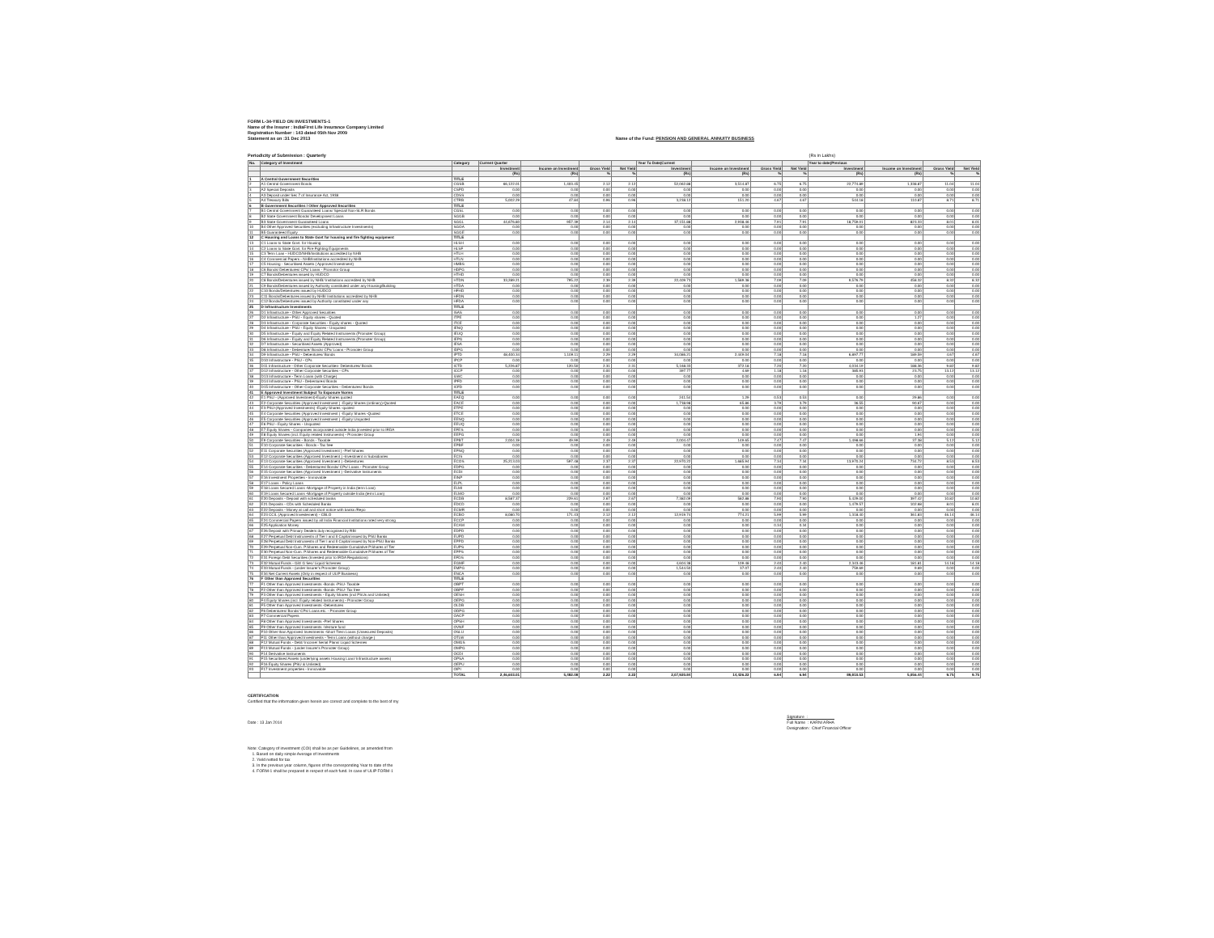FORM L-34-YIELD ON INVESTMENTS-1
Name of the Insurer : IndiaFirst Life Insurance Company Limited
Registration Number : 143 dated 05th Nov 2009
Statement as on :31 Dec 2013 Name of the Fund: PENSION AND GENERAL ANNUITY BUSINESS
Periodicity of Submission : Quarterly (Rs in Lakhs)
| No. | Category of Investment | Category | Current Quarter | | | | Year To Date(Current | | | | Year to date(Previous | | | |
| --- | --- | --- | --- | --- | --- | --- | --- | --- | --- | --- | --- | --- | --- | --- |
| | | | Investment | Income on Investment | Gross Yield | Net Yield | Investment | Income on Investment | Gross Yield | Net Yield | Investment | Income on Investment | Gross Yield | Net Yield |
| | | | (Rs) | (Rs) | % | % | (Rs) | (Rs) | % | % | (Rs) | (Rs) | % | % |
| 1 | A Central Government Securities | TITLE | | | | | | | | | | | | |
| 2 | A1 Central Government Bonds | CGSB | 66,122.01 | 1,403.45 | 2.12 | 2.12 | 52,062.88 | 3,514.87 | 6.75 | 6.75 | 22,774.89 | 1,338.87 | 11.04 | 11.04 |
| 3 | A2 Special Deposits | CSPD | 0.00 | 0.00 | 0.00 | 0.00 | 0.00 | 0.00 | 0.00 | 0.00 | 0.00 | 0.00 | 0.00 | 0.00 |
| 4 | A3 Deposit under Sec 7 of Insurance Act, 1938 | CDSS | 0.00 | 0.00 | 0.00 | 0.00 | 0.00 | 0.00 | 0.00 | 0.00 | 0.00 | 0.00 | 0.00 | 0.00 |
| 5 | A4 Treasury Bills | CTRB | 5,002.29 | 47.84 | 0.96 | 0.96 | 3,238.12 | 151.20 | 4.67 | 4.67 | 544.18 | 110.87 | 8.71 | 8.71 |
| 6 | B Government Securities / Other Approved Securities | TITLE | | | | | | | | | | | | |
| 7 | B1 Central Government Guaranteed Loans/ Special/ Non-SLR Bonds | CGSL | 0.00 | 0.00 | 0.00 | 0.00 | 0.00 | 0.00 | 0.00 | 0.00 | 0.00 | 0.00 | 0.00 | 0.00 |
| 8 | B2 State Government Bonds/ Development Loans | SGGB | 0.00 | 0.00 | 0.00 | 0.00 | 0.00 | 0.00 | 0.00 | 0.00 | 0.00 | 0.00 | 0.00 | 0.00 |
| 9 | B3 State Government Guaranteed Loans | SGGL | 44,676.80 | 957.39 | 2.14 | 2.14 | 37,151.88 | 2,938.46 | 7.91 | 7.91 | 18,759.01 | 823.33 | 8.01 | 8.01 |
| 10 | B4 Other Approved Securities (excluding Infrastructure Investments) | SGOA | 0.00 | 0.00 | 0.00 | 0.00 | 0.00 | 0.00 | 0.00 | 0.00 | 0.00 | 0.00 | 0.00 | 0.00 |
| 11 | B5 Guaranteed Equity | SGGE | 0.00 | 0.00 | 0.00 | 0.00 | 0.00 | 0.00 | 0.00 | 0.00 | 0.00 | 0.00 | 0.00 | 0.00 |
| 12 | C Housing and Loans to State Govt for housing and fire fighting equipment | TITLE | | | | | | | | | | | | |
| 13 | C1 Loans to State Govt. for Housing | HLSH | 0.00 | 0.00 | 0.00 | 0.00 | 0.00 | 0.00 | 0.00 | 0.00 | 0.00 | 0.00 | 0.00 | 0.00 |
| 14 | C2 Loans to State Govt. for Fire Fighting Equipments | HLSF | 0.00 | 0.00 | 0.00 | 0.00 | 0.00 | 0.00 | 0.00 | 0.00 | 0.00 | 0.00 | 0.00 | 0.00 |
| 15 | C3 Term Loan - HUDCO/NHB/Institutions accredited by NHB | HTLH | 0.00 | 0.00 | 0.00 | 0.00 | 0.00 | 0.00 | 0.00 | 0.00 | 0.00 | 0.00 | 0.00 | 0.00 |
| 16 | C4 Commercial Papers - NHB/Institutions accredited by NHB | HTLN | 0.00 | 0.00 | 0.00 | 0.00 | 0.00 | 0.00 | 0.00 | 0.00 | 0.00 | 0.00 | 0.00 | 0.00 |
| 17 | C5 Housing - Securitised Assets ( Approved Investment) | HMBS | 0.00 | 0.00 | 0.00 | 0.00 | 0.00 | 0.00 | 0.00 | 0.00 | 0.00 | 0.00 | 0.00 | 0.00 |
| 18 | C6 Bonds/ Debentures/ CPs/ Loans - Promotor Group | HDPG | 0.00 | 0.00 | 0.00 | 0.00 | 0.00 | 0.00 | 0.00 | 0.00 | 0.00 | 0.00 | 0.00 | 0.00 |
| 19 | C7 Bonds/Debentures issued by HUDCO | HTHD | 0.00 | 0.00 | 0.00 | 0.00 | 0.00 | 0.00 | 0.00 | 0.00 | 0.00 | 0.00 | 0.00 | 0.00 |
| 20 | C8 Bonds/Debentures issued by NHB/ Institutions accredited by NHB | HTDN | 33,289.21 | 795.22 | 2.39 | 2.39 | 22,409.73 | 1,589.38 | 7.09 | 7.09 | 9,576.79 | 458.32 | 8.32 | 8.32 |
| 21 | C9 Bonds/Debentures issued by Authority constituted under any Housing/Building | HTDA | 0.00 | 0.00 | 0.00 | 0.00 | 0.00 | 0.00 | 0.00 | 0.00 | 0.00 | 0.00 | 0.00 | 0.00 |
| 22 | C10 Bonds/Debentures issued by HUDCO | HFHD | 0.00 | 0.00 | 0.00 | 0.00 | 0.00 | 0.00 | 0.00 | 0.00 | 0.00 | 0.00 | 0.00 | 0.00 |
| 23 | C11 Bonds/Debentures issued by NHB/ Institutions accredited by NHB | HFDN | 0.00 | 0.00 | 0.00 | 0.00 | 0.00 | 0.00 | 0.00 | 0.00 | 0.00 | 0.00 | 0.00 | 0.00 |
| 24 | C12 Bonds/Debentures issued by Authority constituted under any | HFDA | 0.00 | 0.00 | 0.00 | 0.00 | 0.00 | 0.00 | 0.00 | 0.00 | 0.00 | 0.00 | 0.00 | 0.00 |
| 25 | D Infrastructure Investments | TITLE | | | | | | | | | | | | |
| 26 | D1 Infrastructure - Other Approved Securities | ISAS | 0.00 | 0.00 | 0.00 | 0.00 | 0.00 | 0.00 | 0.00 | 0.00 | 0.00 | 0.00 | 0.00 | 0.00 |
| 27 | D2 Infrastructure - PSU - Equity shares - Quoted | ITPE | 0.00 | 0.00 | 0.00 | 0.00 | 0.00 | 0.00 | 0.00 | 0.00 | 0.00 | 1.27 | 0.00 | 0.00 |
| 28 | D3 Infrastructure - Corporate Securities - Equity shares - Quoted | ITCE | 0.00 | 0.00 | 0.00 | 0.00 | 0.00 | 0.00 | 0.00 | 0.00 | 0.00 | 0.00 | 0.00 | 0.00 |
| 29 | D4 Infrastructure - PSU - Equity Shares - Unquoted | IENQ | 0.00 | 0.00 | 0.00 | 0.00 | 0.00 | 0.00 | 0.00 | 0.00 | 0.00 | 0.00 | 0.00 | 0.00 |
| 30 | D5 Infrastructure - Equity and Equity Related Instruments (Promoter Group) | IEUQ | 0.00 | 0.00 | 0.00 | 0.00 | 0.00 | 0.00 | 0.00 | 0.00 | 0.00 | 0.00 | 0.00 | 0.00 |
| 31 | D6 Infrastructure - Equity and Equity Related Instruments (Promoter Group) | IEPG | 0.00 | 0.00 | 0.00 | 0.00 | 0.00 | 0.00 | 0.00 | 0.00 | 0.00 | 0.00 | 0.00 | 0.00 |
| 32 | D7 Infrastructure - Securitised Assets (Approved) | IESA | 0.00 | 0.00 | 0.00 | 0.00 | 0.00 | 0.00 | 0.00 | 0.00 | 0.00 | 0.00 | 0.00 | 0.00 |
| 33 | D8 Infrastructure - Debenture/ Bonds/ CPs/ Loans - Promoter Group | IDPG | 0.00 | 0.00 | 0.00 | 0.00 | 0.00 | 0.00 | 0.00 | 0.00 | 0.00 | 0.00 | 0.00 | 0.00 |
| 34 | D9 Infrastructure - PSU - Debentures/ Bonds | IPTD | 48,400.34 | 1,109.11 | 2.29 | 2.29 | 34,086.21 | 2,449.04 | 7.18 | 7.18 | 6,897.77 | 189.59 | 4.67 | 4.67 |
| 35 | D10 Infrastructure - PSU - CPs | IPCP | 0.00 | 0.00 | 0.00 | 0.00 | 0.00 | 0.00 | 0.00 | 0.00 | 0.00 | 0.00 | 0.00 | 0.00 |
| 36 | D11 Infrastructure - Other Corporate Securities- Debentures/ Bonds | ICTD | 5,226.87 | 120.50 | 2.31 | 2.31 | 5,168.33 | 372.18 | 7.20 | 7.20 | 4,034.19 | 188.36 | 9.82 | 9.82 |
| 37 | D12 Infrastructure - Other Corporate Securities - CPs | ICCP | 0.00 | 0.00 | 0.00 | 0.00 | 397.77 | 4.69 | 1.18 | 1.18 | 385.93 | 23.75 | 13.12 | 13.12 |
| 38 | D13 Infrastructure - Term Loans (with Charge) | ILWC | 0.00 | 0.00 | 0.00 | 0.00 | 0.00 | 0.00 | 0.00 | 0.00 | 0.00 | 0.00 | 0.00 | 0.00 |
| 39 | D14 Infrastructure - PSU - Debentures/ Bonds | IPFD | 0.00 | 0.00 | 0.00 | 0.00 | 0.00 | 0.00 | 0.00 | 0.00 | 0.00 | 0.00 | 0.00 | 0.00 |
| 40 | D15 Infrastructure - Other Corporate Securities - Debentures/ Bonds | ICFD | 0.00 | 0.00 | 0.00 | 0.00 | 0.00 | 0.00 | 0.00 | 0.00 | 0.00 | 0.00 | 0.00 | 0.00 |
| 41 | E Approved Investment Subject To Exposure Norms | TITLE | | | | | | | | | | | | |
| 42 | E1 PSU - (Approved Investment)-Equity Shares quoted | EAEQ | 0.00 | 0.00 | 0.00 | 0.00 | 241.54 | 1.29 | 0.53 | 0.53 | 0.00 | 29.86 | 0.00 | 0.00 |
| 43 | E2 Corporate Securities (Approved Investment ) -Equity Shares (ordinary)-Quoted | EACE | 0.00 | 0.00 | 0.00 | 0.00 | 1,738.98 | 65.86 | 3.79 | 3.79 | 36.55 | 90.67 | 0.00 | 0.00 |
| 44 | E3 PSU-(Approved Investments) -Equity Shares -quoted | ETPE | 0.00 | 0.00 | 0.00 | 0.00 | 0.00 | 0.00 | 0.00 | 0.00 | 0.00 | 0.00 | 0.00 | 0.00 |
| 45 | E4 Corporate Securities (Approved Investment ) -Equity Shares -Quoted | ETCE | 0.00 | 0.00 | 0.00 | 0.00 | 0.00 | 0.00 | 0.00 | 0.00 | 0.00 | 0.00 | 0.00 | 0.00 |
| 46 | E5 Corporate Securities (Approved Investment ) -Equity Unquoted | EENQ | 0.00 | 0.00 | 0.00 | 0.00 | 0.00 | 0.00 | 0.00 | 0.00 | 0.00 | 0.00 | 0.00 | 0.00 |
| 47 | E6 PSU - Equity Shares - Unquoted | EEUQ | 0.00 | 0.00 | 0.00 | 0.00 | 0.00 | 0.00 | 0.00 | 0.00 | 0.00 | 0.00 | 0.00 | 0.00 |
| 48 | E7 Equity Shares - Companies incorporated outside India (invested prior to IRDA | EFES | 0.00 | 0.00 | 0.00 | 0.00 | 0.00 | 0.00 | 0.00 | 0.00 | 0.00 | 0.00 | 0.00 | 0.00 |
| 49 | E8 Equity Shares (incl. Equity related Instruments) - Promoter Group | EEPG | 0.00 | 0.00 | 0.00 | 0.00 | 0.00 | 0.00 | 0.00 | 0.00 | 0.00 | 1.94 | 0.00 | 0.00 |
| 50 | E9 Corporate Securities - Bonds - Taxable | EPBT | 2,004.39 | 49.99 | 2.49 | 2.49 | 2,004.47 | 149.65 | 7.47 | 7.47 | 1,498.66 | 37.38 | 5.12 | 5.12 |
| 51 | E10 Corporate Securities - Bonds - Tax free | EPBF | 0.00 | 0.00 | 0.00 | 0.00 | 0.00 | 0.00 | 0.00 | 0.00 | 0.00 | 0.00 | 0.00 | 0.00 |
| 52 | E11 Corporate Securities (Approved Investment ) -Pref Shares | EPNQ | 0.00 | 0.00 | 0.00 | 0.00 | 0.00 | 0.00 | 0.00 | 0.00 | 0.00 | 0.00 | 0.00 | 0.00 |
| 53 | E12 Corporate Securities (Approved Investment ) -Investment in Subsidiaries | ECIS | 0.00 | 0.00 | 0.00 | 0.00 | 0.00 | 0.00 | 0.00 | 0.00 | 0.00 | 0.00 | 0.00 | 0.00 |
| 54 | E13 Corporate Securities (Approved Investment ) -Debentures | ECOS | 25,213.03 | 597.48 | 2.37 | 2.37 | 22,970.22 | 1,685.94 | 7.34 | 7.34 | 13,970.24 | 734.72 | 8.53 | 8.53 |
| 55 | E14 Corporate Securities - Debentures/ Bonds/ CPs/ Loans - Promoter Group | EDPG | 0.00 | 0.00 | 0.00 | 0.00 | 0.00 | 0.00 | 0.00 | 0.00 | 0.00 | 0.00 | 0.00 | 0.00 |
| 56 | E15 Corporate Securities (Approved Investment ) -Derivative Instruments | ECDI | 0.00 | 0.00 | 0.00 | 0.00 | 0.00 | 0.00 | 0.00 | 0.00 | 0.00 | 0.00 | 0.00 | 0.00 |
| 57 | E16 Investment Properties - Immovable | EINP | 0.00 | 0.00 | 0.00 | 0.00 | 0.00 | 0.00 | 0.00 | 0.00 | 0.00 | 0.00 | 0.00 | 0.00 |
| 58 | E17 Loans - Policy Loans | ELPL | 0.00 | 0.00 | 0.00 | 0.00 | 0.00 | 0.00 | 0.00 | 0.00 | 0.00 | 0.00 | 0.00 | 0.00 |
| 59 | E18 Loans Secured Loans -Mortgage of Property in India (term Loan) | ELMI | 0.00 | 0.00 | 0.00 | 0.00 | 0.00 | 0.00 | 0.00 | 0.00 | 0.00 | 0.00 | 0.00 | 0.00 |
| 60 | E19 Loans Secured Loans -Mortgage of Property outside India (term Loan) | ELMO | 0.00 | 0.00 | 0.00 | 0.00 | 0.00 | 0.00 | 0.00 | 0.00 | 0.00 | 0.00 | 0.00 | 0.00 |
| 61 | E20 Deposits - Deposit with scheduled banks | ECDB | 8,587.37 | 229.61 | 2.67 | 2.67 | 7,382.09 | 582.88 | 7.90 | 7.90 | 5,429.00 | 397.42 | 10.82 | 10.82 |
| 62 | E21 Deposits - CDs with Scheduled Banks | EDCD | 0.00 | 0.00 | 0.00 | 0.00 | 0.00 | 0.00 | 0.00 | 0.00 | 1,479.57 | 102.68 | 8.01 | 8.01 |
| 63 | E22 Deposits - Money at call and short notice with banks /Repo | ECMR | 0.00 | 0.00 | 0.00 | 0.00 | 0.00 | 0.00 | 0.00 | 0.00 | 0.00 | 0.00 | 0.00 | 0.00 |
| 64 | E23 CCIL (Approved Investement) - CBLO | ECBO | 8,080.70 | 171.43 | 2.12 | 2.12 | 12,919.74 | 774.21 | 5.99 | 5.99 | 1,318.40 | 361.83 | 46.14 | 46.14 |
| 65 | E24 Commercial Papers issued by all India Financial Institutions rated very strong | ECCP | 0.00 | 0.00 | 0.00 | 0.00 | 0.00 | 0.00 | 0.00 | 0.00 | 0.00 | 0.00 | 0.00 | 0.00 |
| 66 | E25 Application Money | ECAM | 0.00 | 0.00 | 0.00 | 0.00 | 0.00 | 0.00 | 0.34 | 0.34 | 0.00 | 0.00 | 0.00 | 0.00 |
| 67 | E26 Deposit with Primary Dealers duly recognised by RBI | EDPD | 0.00 | 0.00 | 0.00 | 0.00 | 0.00 | 0.00 | 0.00 | 0.00 | 0.00 | 0.00 | 0.00 | 0.00 |
| 68 | E27 Perpetual Debt Instruments of Tier I and II Capital issued by PSU Banks | EUPD | 0.00 | 0.00 | 0.00 | 0.00 | 0.00 | 0.00 | 0.00 | 0.00 | 0.00 | 0.00 | 0.00 | 0.00 |
| 69 | E28 Perpetual Debt Instruments of Tier I and II Capital issued by Non-PSU Banks | EPPD | 0.00 | 0.00 | 0.00 | 0.00 | 0.00 | 0.00 | 0.00 | 0.00 | 0.00 | 0.00 | 0.00 | 0.00 |
| 70 | E29 Perpetual Non-Cum. P.Shares and Redeemable Cumulative P.Shares of Tier | EUPS | 0.00 | 0.00 | 0.00 | 0.00 | 0.00 | 0.00 | 0.00 | 0.00 | 0.00 | 0.00 | 0.00 | 0.00 |
| 71 | E30 Perpetual Non-Cum. P.Shares and Redeemable Cumulative P.Shares of Tier | EPPS | 0.00 | 0.00 | 0.00 | 0.00 | 0.00 | 0.00 | 0.00 | 0.00 | 0.00 | 0.00 | 0.00 | 0.00 |
| 72 | E31 Foreign Debt Securities (Invested prior to IRDA Regulations) | EFDS | 0.00 | 0.00 | 0.00 | 0.00 | 0.00 | 0.00 | 0.00 | 0.00 | 0.00 | 0.00 | 0.00 | 0.00 |
| 73 | E32 Mutual Funds - Gilt/ G Sec/ Liquid Schemes | EGMF | 0.00 | 0.00 | 0.00 | 0.00 | 4,604.38 | 109.48 | 2.40 | 2.40 | 2,343.46 | 181.81 | 14.18 | 14.18 |
| 74 | E33 Mutual Funds - (under Insurer's Promoter Group) | EMPG | 0.00 | 0.00 | 0.00 | 0.00 | 1,544.50 | 37.07 | 2.40 | 2.40 | 759.69 | 9.69 | 0.00 | 0.00 |
| 75 | E34 Net Current Assets (Only in respect of ULIP Business) | ENCA | 0.00 | 0.00 | 0.00 | 0.00 | 0.00 | 0.00 | 0.00 | 0.00 | 0.00 | 0.00 | 0.00 | 0.00 |
| 76 | F Other than Approved Securities | TITLE | | | | | | | | | | | | |
| 77 | F1 Other than Approved Investments -Bonds -PSU- Taxable | OBPT | 0.00 | 0.00 | 0.00 | 0.00 | 0.00 | 0.00 | 0.00 | 0.00 | 0.00 | 0.00 | 0.00 | 0.00 |
| 78 | F2 Other than Approved Investments -Bonds -PSU- Tax free | OBPF | 0.00 | 0.00 | 0.00 | 0.00 | 0.00 | 0.00 | 0.00 | 0.00 | 0.00 | 0.00 | 0.00 | 0.00 |
| 79 | F3 Other than Approved Investments - Equity Shares (incl PSUs and Unlisted) | OESH | 0.00 | 0.00 | 0.00 | 0.00 | 0.00 | 0.00 | 0.00 | 0.00 | 0.00 | 0.00 | 0.00 | 0.00 |
| 80 | F4 Equity Shares (incl. Equity related Instruments) - Promoter Group | OEPG | 0.00 | 0.00 | 0.00 | 0.00 | 0.00 | 0.00 | 0.00 | 0.00 | 0.00 | 0.00 | 0.00 | 0.00 |
| 81 | F5 Other than Approved Investments -Debentures | OLDB | 0.00 | 0.00 | 0.00 | 0.00 | 0.00 | 0.00 | 0.00 | 0.00 | 0.00 | 0.00 | 0.00 | 0.00 |
| 82 | F6 Debentures/ Bonds/ CPs/ Loans etc. - Promoter Group | ODPG | 0.00 | 0.00 | 0.00 | 0.00 | 0.00 | 0.00 | 0.00 | 0.00 | 0.00 | 0.00 | 0.00 | 0.00 |
| 83 | F7 Commercial Papers | OACP | 0.00 | 0.00 | 0.00 | 0.00 | 0.00 | 0.00 | 0.00 | 0.00 | 0.00 | 0.00 | 0.00 | 0.00 |
| 84 | F8 Other than Approved Investments -Pref Shares | OPSH | 0.00 | 0.00 | 0.00 | 0.00 | 0.00 | 0.00 | 0.00 | 0.00 | 0.00 | 0.00 | 0.00 | 0.00 |
| 85 | F9 Other than Approved Investments -Venture fund | OVNF | 0.00 | 0.00 | 0.00 | 0.00 | 0.00 | 0.00 | 0.00 | 0.00 | 0.00 | 0.00 | 0.00 | 0.00 |
| 86 | F10 Other than Approved Investments -Short Trem Loans (Unsecured Deposits) | OSLU | 0.00 | 0.00 | 0.00 | 0.00 | 0.00 | 0.00 | 0.00 | 0.00 | 0.00 | 0.00 | 0.00 | 0.00 |
| 87 | F11 Other than Approved Investments - Term Loans (without charge ) | OTLW | 0.00 | 0.00 | 0.00 | 0.00 | 0.00 | 0.00 | 0.00 | 0.00 | 0.00 | 0.00 | 0.00 | 0.00 |
| 88 | F12 Mutual Funds - Debt/ Income/ Serial Plans/ Liquid Schemes | OMGS | 0.00 | 0.00 | 0.00 | 0.00 | 0.00 | 0.00 | 0.00 | 0.00 | 0.00 | 0.00 | 0.00 | 0.00 |
| 89 | F13 Mutual Funds - (under Insurer's Promoter Group) | OMPG | 0.00 | 0.00 | 0.00 | 0.00 | 0.00 | 0.00 | 0.00 | 0.00 | 0.00 | 0.00 | 0.00 | 0.00 |
| 90 | F14 Derivative Instruments | OCDI | 0.00 | 0.00 | 0.00 | 0.00 | 0.00 | 0.00 | 0.00 | 0.00 | 0.00 | 0.00 | 0.00 | 0.00 |
| 91 | F15 Securitised Assets (underlying assets Housing Loan/ Infrastructure assets) | OPSA | 0.00 | 0.00 | 0.00 | 0.00 | 0.00 | 0.00 | 0.00 | 0.00 | 0.00 | 0.00 | 0.00 | 0.00 |
| 92 | F16 Equity Shares (PSU & Unlisted) | OEPU | 0.00 | 0.00 | 0.00 | 0.00 | 0.00 | 0.00 | 0.00 | 0.00 | 0.00 | 0.00 | 0.00 | 0.00 |
| 93 | F17 Investment properties - Immovable | OIPI | 0.00 | 0.00 | 0.00 | 0.00 | 0.00 | 0.00 | 0.00 | 0.00 | 0.00 | 0.00 | 0.00 | 0.00 |
| | | TOTAL | 2,46,603.01 | 5,482.08 | 2.22 | 2.22 | 2,07,920.84 | 14,426.22 | 6.94 | 6.94 | 89,810.53 | 5,056.44 | 9.75 | 9.75 |
CERTIFICATION
Certified that the information given herein are correct and complete to the best of my
Date : 13 Jan 2014 Signature :
Full Name : KARNI ARHA
Designation : Chief Financial Officer
Note: Category of investment (COI) shall be as per Guidelines, as amended from
1. Based on daily simple Average of Investments
2. Yield netted for tax
3. In the previous year column, figures of the corresponding Year to date of the
4. FORM-1 shall be prepared in respect of each fund. In case of ULIP FORM-1